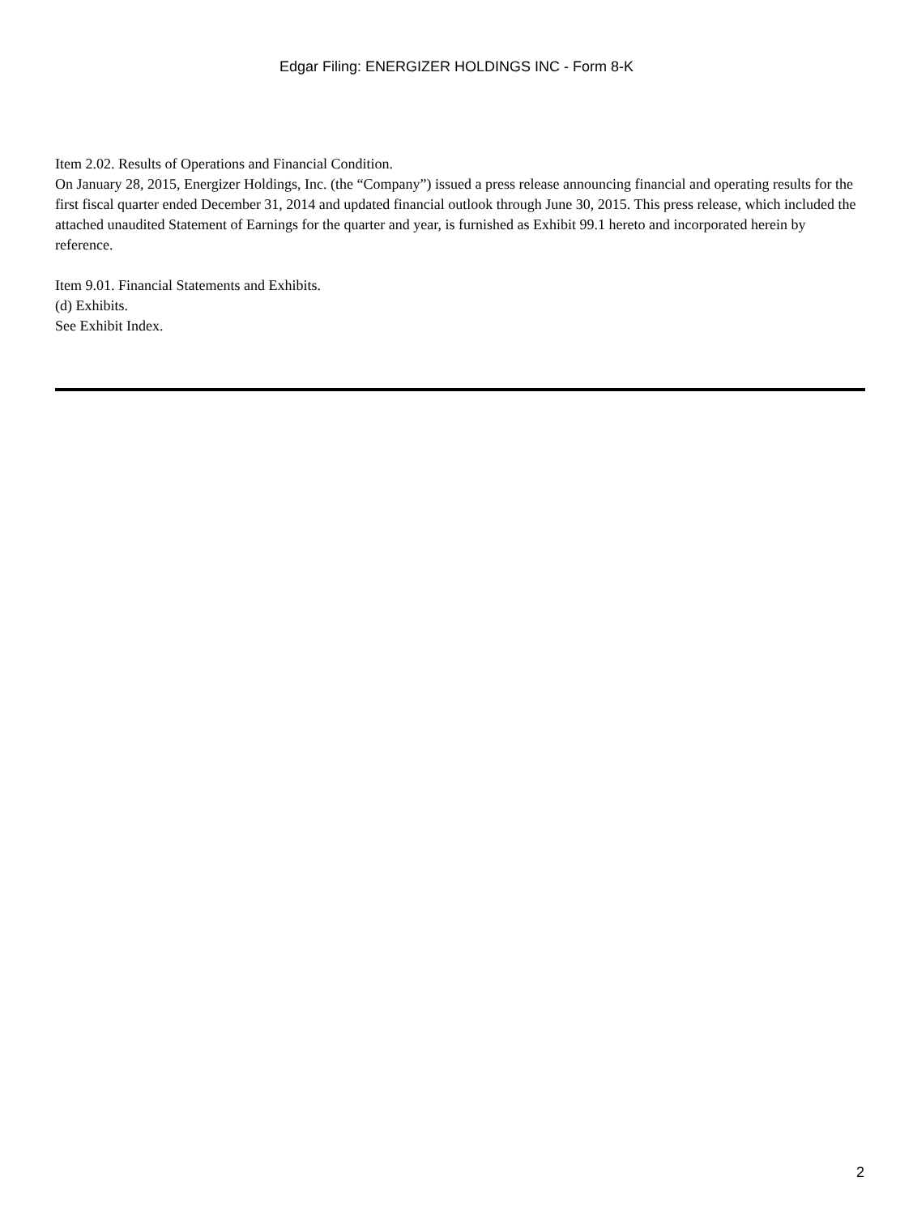Edgar Filing: ENERGIZER HOLDINGS INC - Form 8-K
Item 2.02. Results of Operations and Financial Condition.
On January 28, 2015, Energizer Holdings, Inc. (the “Company”) issued a press release announcing financial and operating results for the first fiscal quarter ended December 31, 2014 and updated financial outlook through June 30, 2015. This press release, which included the attached unaudited Statement of Earnings for the quarter and year, is furnished as Exhibit 99.1 hereto and incorporated herein by reference.
Item 9.01. Financial Statements and Exhibits.
(d) Exhibits.
See Exhibit Index.
2